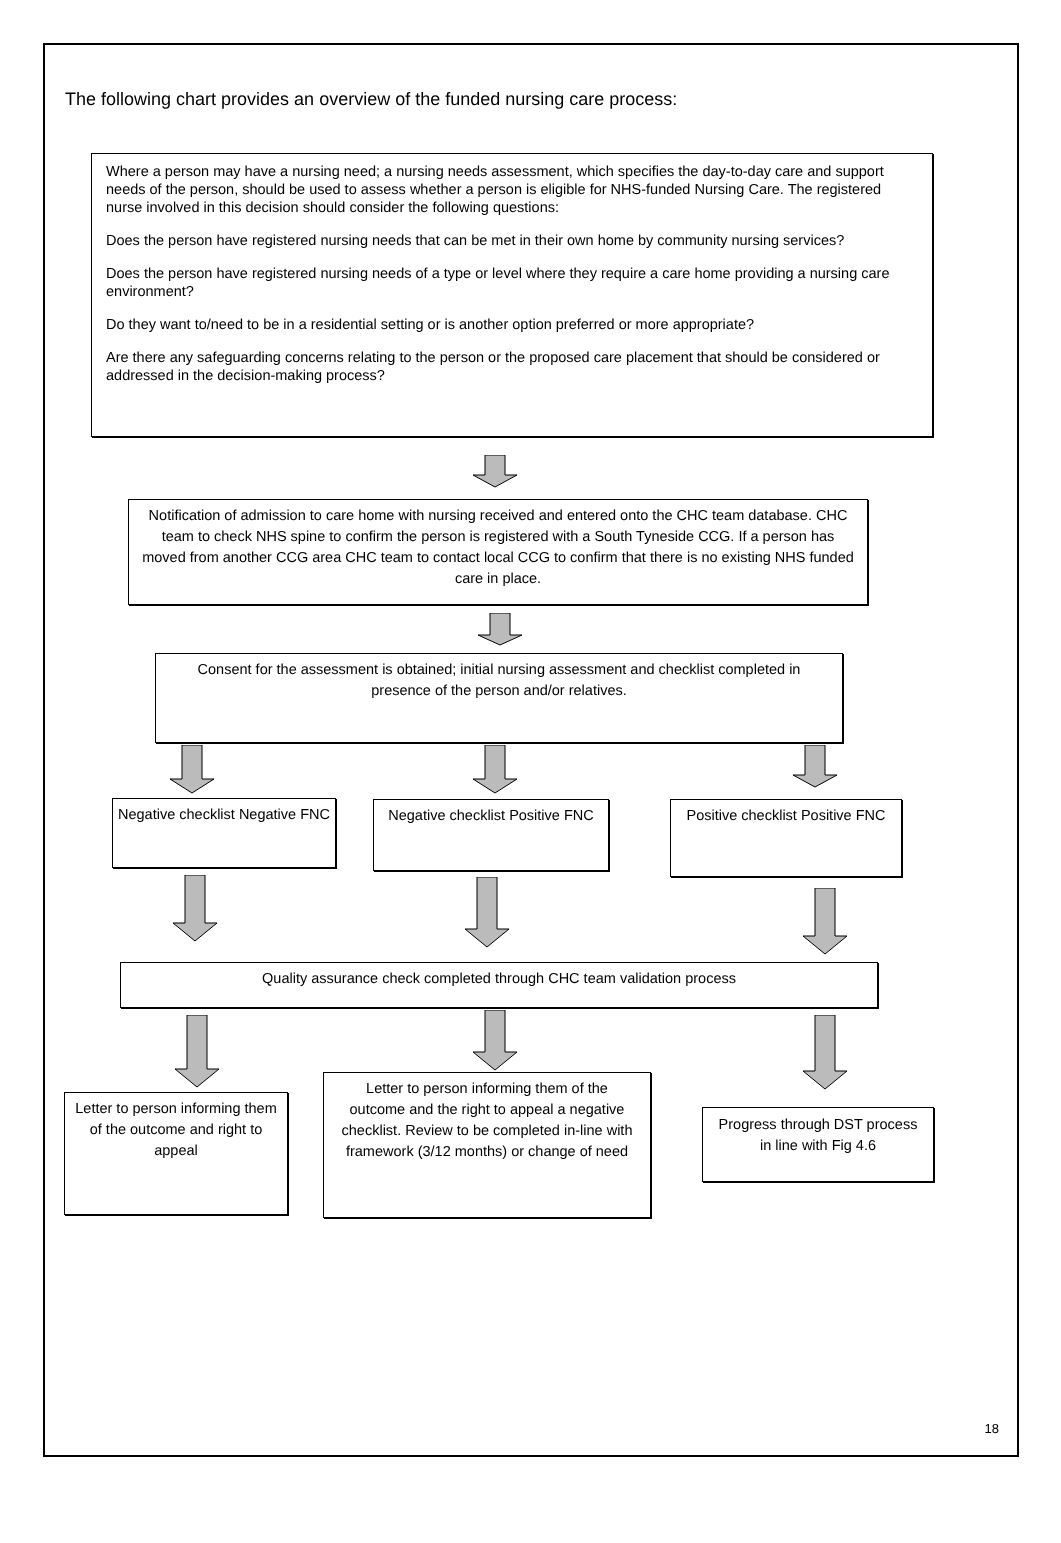The following chart provides an overview of the funded nursing care process:
Where a person may have a nursing need; a nursing needs assessment, which specifies the day-to-day care and support needs of the person, should be used to assess whether a person is eligible for NHS-funded Nursing Care. The registered nurse involved in this decision should consider the following questions:
Does the person have registered nursing needs that can be met in their own home by community nursing services?
Does the person have registered nursing needs of a type or level where they require a care home providing a nursing care environment?
Do they want to/need to be in a residential setting or is another option preferred or more appropriate?
Are there any safeguarding concerns relating to the person or the proposed care placement that should be considered or addressed in the decision-making process?
Notification of admission to care home with nursing received and entered onto the CHC team database. CHC team to check NHS spine to confirm the person is registered with a South Tyneside CCG. If a person has moved from another CCG area CHC team to contact local CCG to confirm that there is no existing NHS funded care in place.
Consent for the assessment is obtained; initial nursing assessment and checklist completed in presence of the person and/or relatives.
Negative checklist Negative FNC
Negative checklist Positive FNC
Positive checklist Positive FNC
Quality assurance check completed through CHC team validation process
Letter to person informing them of the outcome and right to appeal
Letter to person informing them of the outcome and the right to appeal a negative checklist. Review to be completed in-line with framework (3/12 months) or change of need
Progress through DST process in line with Fig 4.6
18